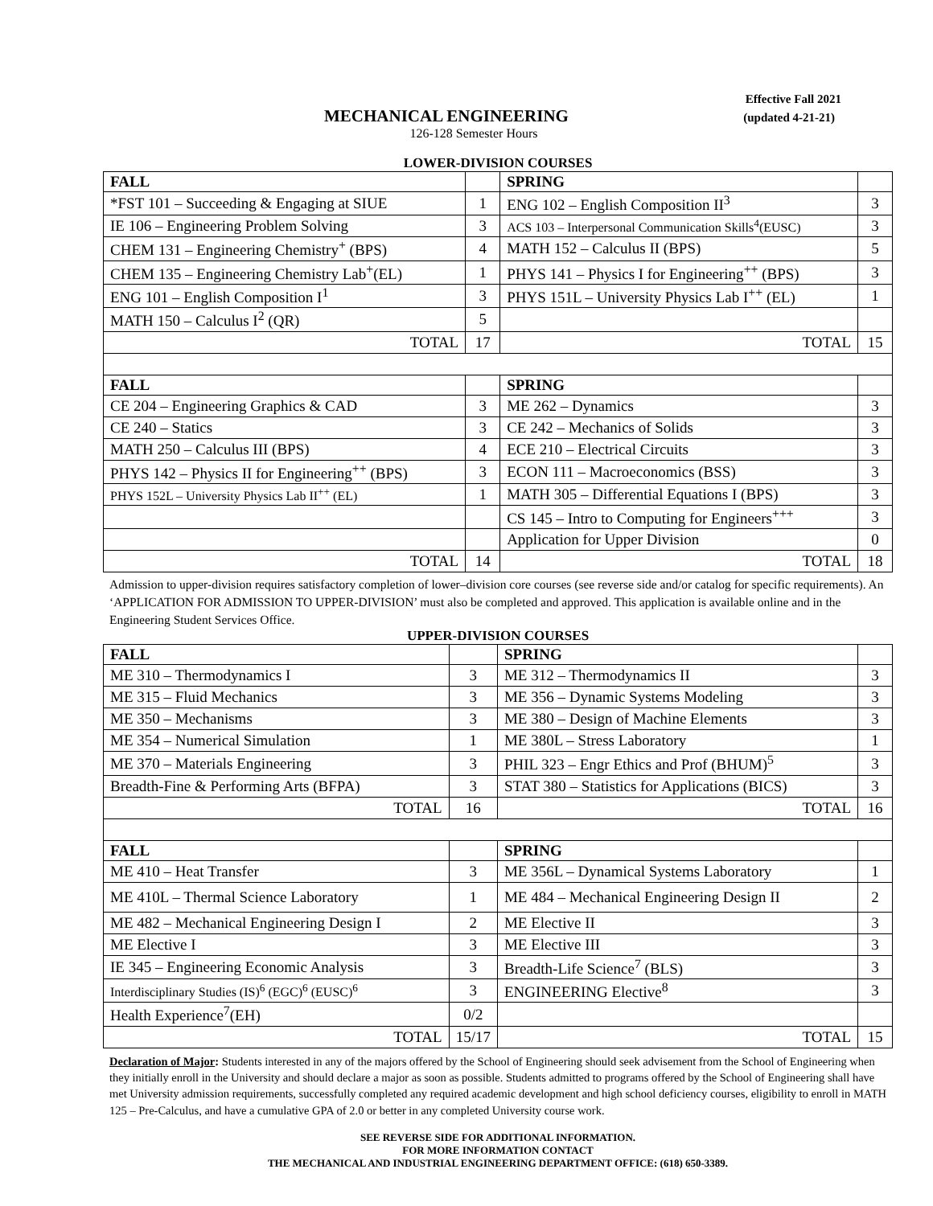Effective Fall 2021
MECHANICAL ENGINEERING
(updated 4-21-21)
126-128 Semester Hours
LOWER-DIVISION COURSES
| FALL | | SPRING | |
| --- | --- | --- | --- |
| *FST 101 – Succeeding & Engaging at SIUE | 1 | ENG 102 – English Composition II<sup>3</sup> | 3 |
| IE 106 – Engineering Problem Solving | 3 | ACS 103 – Interpersonal Communication Skills<sup>4</sup>(EUSC) | 3 |
| CHEM 131 – Engineering Chemistry<sup>+</sup> (BPS) | 4 | MATH 152 – Calculus II (BPS) | 5 |
| CHEM 135 – Engineering Chemistry Lab<sup>+</sup>(EL) | 1 | PHYS 141 – Physics I for Engineering<sup>++</sup> (BPS) | 3 |
| ENG 101 – English Composition I<sup>1</sup> | 3 | PHYS 151L – University Physics Lab I<sup>++</sup> (EL) | 1 |
| MATH 150 – Calculus I<sup>2</sup> (QR) | 5 | | |
| TOTAL | 17 | TOTAL | 15 |
| FALL | | SPRING | |
| CE 204 – Engineering Graphics & CAD | 3 | ME 262 – Dynamics | 3 |
| CE 240 – Statics | 3 | CE 242 – Mechanics of Solids | 3 |
| MATH 250 – Calculus III (BPS) | 4 | ECE 210 – Electrical Circuits | 3 |
| PHYS 142 – Physics II for Engineering<sup>++</sup> (BPS) | 3 | ECON 111 – Macroeconomics (BSS) | 3 |
| PHYS 152L – University Physics Lab II<sup>++</sup> (EL) | 1 | MATH 305 – Differential Equations I (BPS) | 3 |
| | | CS 145 – Intro to Computing for Engineers<sup>+++</sup> | 3 |
| | | Application for Upper Division | 0 |
| TOTAL | 14 | TOTAL | 18 |
Admission to upper-division requires satisfactory completion of lower–division core courses (see reverse side and/or catalog for specific requirements). An ‘APPLICATION FOR ADMISSION TO UPPER-DIVISION’ must also be completed and approved. This application is available online and in the Engineering Student Services Office.
UPPER-DIVISION COURSES
| FALL | | SPRING | |
| --- | --- | --- | --- |
| ME 310 – Thermodynamics I | 3 | ME 312 – Thermodynamics II | 3 |
| ME 315 – Fluid Mechanics | 3 | ME 356 – Dynamic Systems Modeling | 3 |
| ME 350 – Mechanisms | 3 | ME 380 – Design of Machine Elements | 3 |
| ME 354 – Numerical Simulation | 1 | ME 380L – Stress Laboratory | 1 |
| ME 370 – Materials Engineering | 3 | PHIL 323 – Engr Ethics and Prof (BHUM)<sup>5</sup> | 3 |
| Breadth-Fine & Performing Arts (BFPA) | 3 | STAT 380 – Statistics for Applications (BICS) | 3 |
| TOTAL | 16 | TOTAL | 16 |
| FALL | | SPRING | |
| ME 410 – Heat Transfer | 3 | ME 356L – Dynamical Systems Laboratory | 1 |
| ME 410L – Thermal Science Laboratory | 1 | ME 484 – Mechanical Engineering Design II | 2 |
| ME 482 – Mechanical Engineering Design I | 2 | ME Elective II | 3 |
| ME Elective I | 3 | ME Elective III | 3 |
| IE 345 – Engineering Economic Analysis | 3 | Breadth-Life Science<sup>7</sup> (BLS) | 3 |
| Interdisciplinary Studies (IS)<sup>6</sup> (EGC)<sup>6</sup> (EUSC)<sup>6</sup> | 3 | ENGINEERING Elective<sup>8</sup> | 3 |
| Health Experience<sup>7</sup>(EH) | 0/2 | | |
| TOTAL | 15/17 | TOTAL | 15 |
Declaration of Major: Students interested in any of the majors offered by the School of Engineering should seek advisement from the School of Engineering when they initially enroll in the University and should declare a major as soon as possible. Students admitted to programs offered by the School of Engineering shall have met University admission requirements, successfully completed any required academic development and high school deficiency courses, eligibility to enroll in MATH 125 – Pre-Calculus, and have a cumulative GPA of 2.0 or better in any completed University course work.
SEE REVERSE SIDE FOR ADDITIONAL INFORMATION.
FOR MORE INFORMATION CONTACT
THE MECHANICAL AND INDUSTRIAL ENGINEERING DEPARTMENT OFFICE: (618) 650-3389.